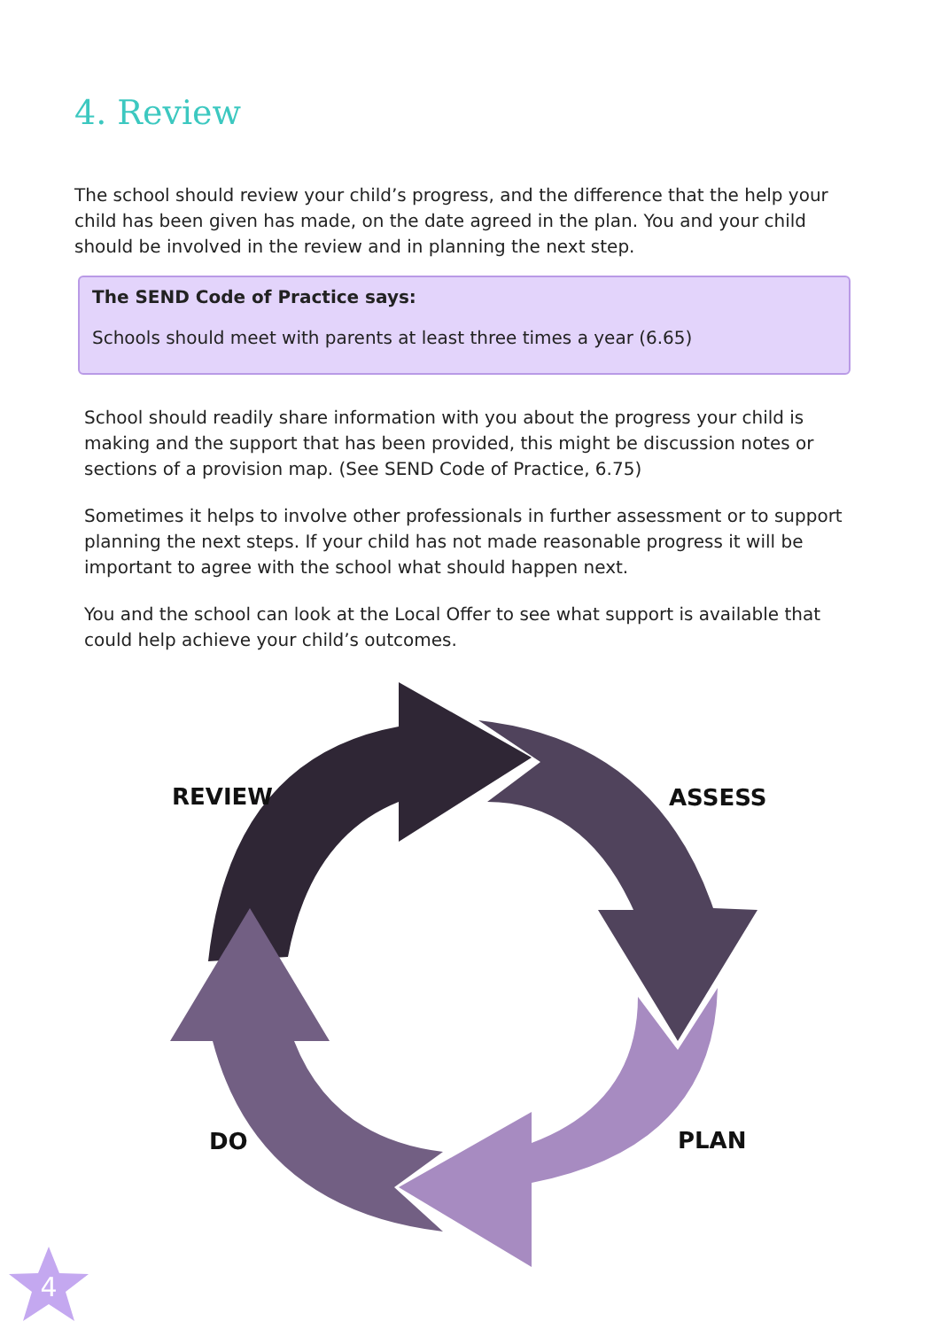4. Review
The school should review your child’s progress, and the difference that the help your child has been given has made, on the date agreed in the plan. You and your child should be involved in the review and in planning the next step.
The SEND Code of Practice says:
Schools should meet with parents at least three times a year (6.65)
School should readily share information with you about the progress your child is making and the support that has been provided, this might be discussion notes or sections of a provision map. (See SEND Code of Practice, 6.75)
Sometimes it helps to involve other professionals in further assessment or to support planning the next steps. If your child has not made reasonable progress it will be important to agree with the school what should happen next.
You and the school can look at the Local Offer to see what support is available that could help achieve your child’s outcomes.
REVIEW ASSESS
DO PLAN
4